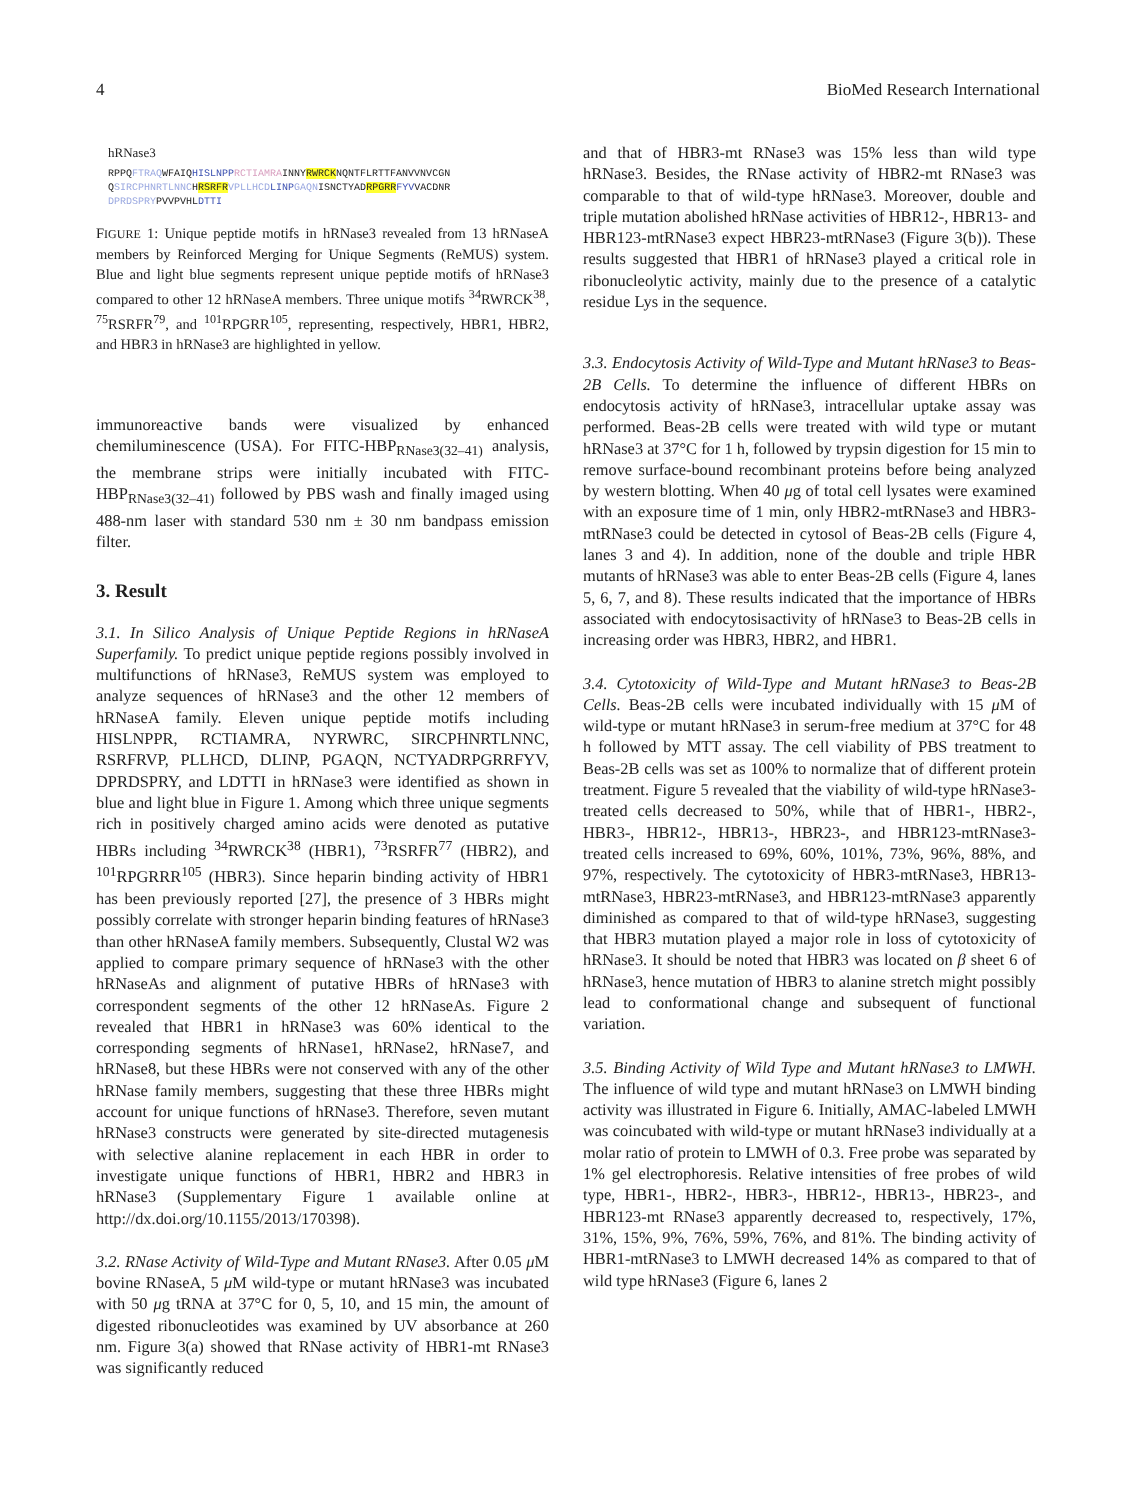4 BioMed Research International
hRNase3
RPPQFTRAQWFAIQHISLNPP RCTIAMRAINNYRWRCKNQNTFLRTTFANVVNVCGN
QSIRCPHNRTLNNCHRSRFR VPLLHCD LINP GAQNISNCTYADRPGRR FYVVACDNR
DPRDSPRYPVVPVHLDTTI
FIGURE 1: Unique peptide motifs in hRNase3 revealed from 13 hRNaseA members by Reinforced Merging for Unique Segments (ReMUS) system. Blue and light blue segments represent unique peptide motifs of hRNase3 compared to other 12 hRNaseA members. Three unique motifs <sup>34</sup>RWRCK<sup>38</sup>, <sup>75</sup>RSRFR<sup>79</sup>, and <sup>101</sup>RPGRR<sup>105</sup>, representing, respectively, HBR1, HBR2, and HBR3 in hRNase3 are highlighted in yellow.
immunoreactive bands were visualized by enhanced chemiluminescence (USA). For FITC-HBP<sub>RNase3(32–41)</sub> analysis, the membrane strips were initially incubated with FITC-HBP<sub>RNase3(32–41)</sub> followed by PBS wash and finally imaged using 488-nm laser with standard 530 nm ± 30 nm bandpass emission filter.
3. Result
3.1. In Silico Analysis of Unique Peptide Regions in hRNaseA Superfamily. To predict unique peptide regions possibly involved in multifunctions of hRNase3, ReMUS system was employed to analyze sequences of hRNase3 and the other 12 members of hRNaseA family. Eleven unique peptide motifs including HISLNPPR, RCTIAMRA, NYRWRC, SIRCPHNRTLNNC, RSRFRVP, PLLHCD, DLINP, PGAQN, NCTYADRPGRRFYV, DPRDSPRY, and LDTTI in hRNase3 were identified as shown in blue and light blue in Figure 1. Among which three unique segments rich in positively charged amino acids were denoted as putative HBRs including <sup>34</sup>RWRCK<sup>38</sup> (HBR1), <sup>73</sup>RSRFR<sup>77</sup> (HBR2), and <sup>101</sup>RPGRRR<sup>105</sup> (HBR3). Since heparin binding activity of HBR1 has been previously reported [27], the presence of 3 HBRs might possibly correlate with stronger heparin binding features of hRNase3 than other hRNaseA family members. Subsequently, Clustal W2 was applied to compare primary sequence of hRNase3 with the other hRNaseAs and alignment of putative HBRs of hRNase3 with correspondent segments of the other 12 hRNaseAs. Figure 2 revealed that HBR1 in hRNase3 was 60% identical to the corresponding segments of hRNase1, hRNase2, hRNase7, and hRNase8, but these HBRs were not conserved with any of the other hRNase family members, suggesting that these three HBRs might account for unique functions of hRNase3. Therefore, seven mutant hRNase3 constructs were generated by site-directed mutagenesis with selective alanine replacement in each HBR in order to investigate unique functions of HBR1, HBR2 and HBR3 in hRNase3 (Supplementary Figure 1 available online at http://dx.doi.org/10.1155/2013/170398).
3.2. RNase Activity of Wild-Type and Mutant RNase3. After 0.05 μ M bovine RNaseA, 5 μ M wild-type or mutant hRNase3 was incubated with 50 μg tRNA at 37°C for 0, 5, 10, and 15 min, the amount of digested ribonucleotides was examined by UV absorbance at 260 nm. Figure 3(a) showed that RNase activity of HBR1-mt RNase3 was significantly reduced
and that of HBR3-mt RNase3 was 15% less than wild type hRNase3. Besides, the RNase activity of HBR2-mt RNase3 was comparable to that of wild-type hRNase3. Moreover, double and triple mutation abolished hRNase activities of HBR12-, HBR13- and HBR123-mtRNase3 expect HBR23-mtRNase3 (Figure 3(b)). These results suggested that HBR1 of hRNase3 played a critical role in ribonucleolytic activity, mainly due to the presence of a catalytic residue Lys in the sequence.
3.3. Endocytosis Activity of Wild-Type and Mutant hRNase3 to Beas-2B Cells. To determine the influence of different HBRs on endocytosis activity of hRNase3, intracellular uptake assay was performed. Beas-2B cells were treated with wild type or mutant hRNase3 at 37°C for 1 h, followed by trypsin digestion for 15 min to remove surface-bound recombinant proteins before being analyzed by western blotting. When 40 μg of total cell lysates were examined with an exposure time of 1 min, only HBR2-mtRNase3 and HBR3-mtRNase3 could be detected in cytosol of Beas-2B cells (Figure 4, lanes 3 and 4). In addition, none of the double and triple HBR mutants of hRNase3 was able to enter Beas-2B cells (Figure 4, lanes 5, 6, 7, and 8). These results indicated that the importance of HBRs associated with endocytosisactivity of hRNase3 to Beas-2B cells in increasing order was HBR3, HBR2, and HBR1.
3.4. Cytotoxicity of Wild-Type and Mutant hRNase3 to Beas-2B Cells. Beas-2B cells were incubated individually with 15 μ M of wild-type or mutant hRNase3 in serum-free medium at 37°C for 48 h followed by MTT assay. The cell viability of PBS treatment to Beas-2B cells was set as 100% to normalize that of different protein treatment. Figure 5 revealed that the viability of wild-type hRNase3-treated cells decreased to 50%, while that of HBR1-, HBR2-, HBR3-, HBR12-, HBR13-, HBR23-, and HBR123-mtRNase3-treated cells increased to 69%, 60%, 101%, 73%, 96%, 88%, and 97%, respectively. The cytotoxicity of HBR3-mtRNase3, HBR13-mtRNase3, HBR23-mtRNase3, and HBR123-mtRNase3 apparently diminished as compared to that of wild-type hRNase3, suggesting that HBR3 mutation played a major role in loss of cytotoxicity of hRNase3. It should be noted that HBR3 was located on β sheet 6 of hRNase3, hence mutation of HBR3 to alanine stretch might possibly lead to conformational change and subsequent of functional variation.
3.5. Binding Activity of Wild Type and Mutant hRNase3 to LMWH. The influence of wild type and mutant hRNase3 on LMWH binding activity was illustrated in Figure 6. Initially, AMAC-labeled LMWH was coincubated with wild-type or mutant hRNase3 individually at a molar ratio of protein to LMWH of 0.3. Free probe was separated by 1% gel electrophoresis. Relative intensities of free probes of wild type, HBR1-, HBR2-, HBR3-, HBR12-, HBR13-, HBR23-, and HBR123-mt RNase3 apparently decreased to, respectively, 17%, 31%, 15%, 9%, 76%, 59%, 76%, and 81%. The binding activity of HBR1-mtRNase3 to LMWH decreased 14% as compared to that of wild type hRNase3 (Figure 6, lanes 2